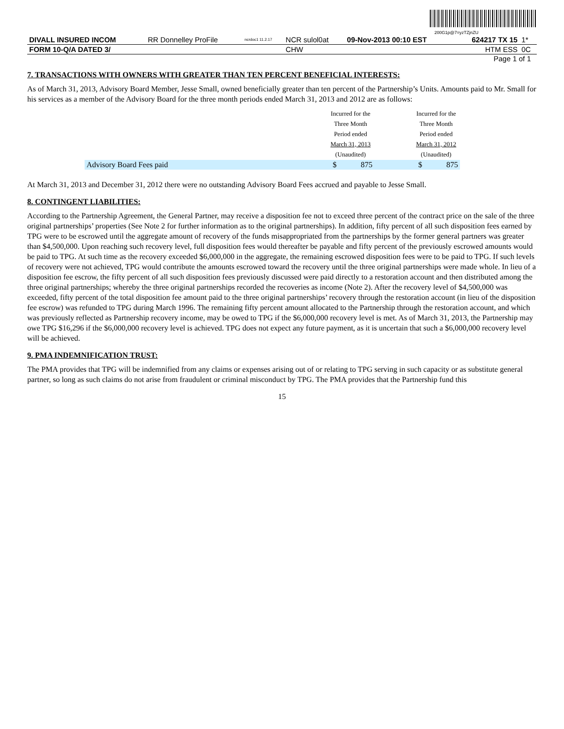200G1p@7=yzTZjnZU
| DIVALL INSURED INCOM | RR Donnelley ProFile | ncrdoc1 11.2.17 | NCR sulol0at | 09-Nov-2013 00:10 EST | 624217 TX 15 | 1* |
| FORM 10-Q/A DATED 3/ | | | CHW | | HTM ESS | 0C |
Page 1 of 1
7. TRANSACTIONS WITH OWNERS WITH GREATER THAN TEN PERCENT BENEFICIAL INTERESTS:
As of March 31, 2013, Advisory Board Member, Jesse Small, owned beneficially greater than ten percent of the Partnership’s Units. Amounts paid to Mr. Small for his services as a member of the Advisory Board for the three month periods ended March 31, 2013 and 2012 are as follows:
| | Incurred for the Three Month Period ended March 31, 2013 (Unaudited) | | | Incurred for the Three Month Period ended March 31, 2012 (Unaudited) | |
| Advisory Board Fees paid | $ | 875 | | $ | 875 |
At March 31, 2013 and December 31, 2012 there were no outstanding Advisory Board Fees accrued and payable to Jesse Small.
8. CONTINGENT LIABILITIES:
According to the Partnership Agreement, the General Partner, may receive a disposition fee not to exceed three percent of the contract price on the sale of the three original partnerships’ properties (See Note 2 for further information as to the original partnerships). In addition, fifty percent of all such disposition fees earned by TPG were to be escrowed until the aggregate amount of recovery of the funds misappropriated from the partnerships by the former general partners was greater than $4,500,000. Upon reaching such recovery level, full disposition fees would thereafter be payable and fifty percent of the previously escrowed amounts would be paid to TPG. At such time as the recovery exceeded $6,000,000 in the aggregate, the remaining escrowed disposition fees were to be paid to TPG. If such levels of recovery were not achieved, TPG would contribute the amounts escrowed toward the recovery until the three original partnerships were made whole. In lieu of a disposition fee escrow, the fifty percent of all such disposition fees previously discussed were paid directly to a restoration account and then distributed among the three original partnerships; whereby the three original partnerships recorded the recoveries as income (Note 2). After the recovery level of $4,500,000 was exceeded, fifty percent of the total disposition fee amount paid to the three original partnerships’ recovery through the restoration account (in lieu of the disposition fee escrow) was refunded to TPG during March 1996. The remaining fifty percent amount allocated to the Partnership through the restoration account, and which was previously reflected as Partnership recovery income, may be owed to TPG if the $6,000,000 recovery level is met. As of March 31, 2013, the Partnership may owe TPG $16,296 if the $6,000,000 recovery level is achieved. TPG does not expect any future payment, as it is uncertain that such a $6,000,000 recovery level will be achieved.
9. PMA INDEMNIFICATION TRUST:
The PMA provides that TPG will be indemnified from any claims or expenses arising out of or relating to TPG serving in such capacity or as substitute general partner, so long as such claims do not arise from fraudulent or criminal misconduct by TPG. The PMA provides that the Partnership fund this
15